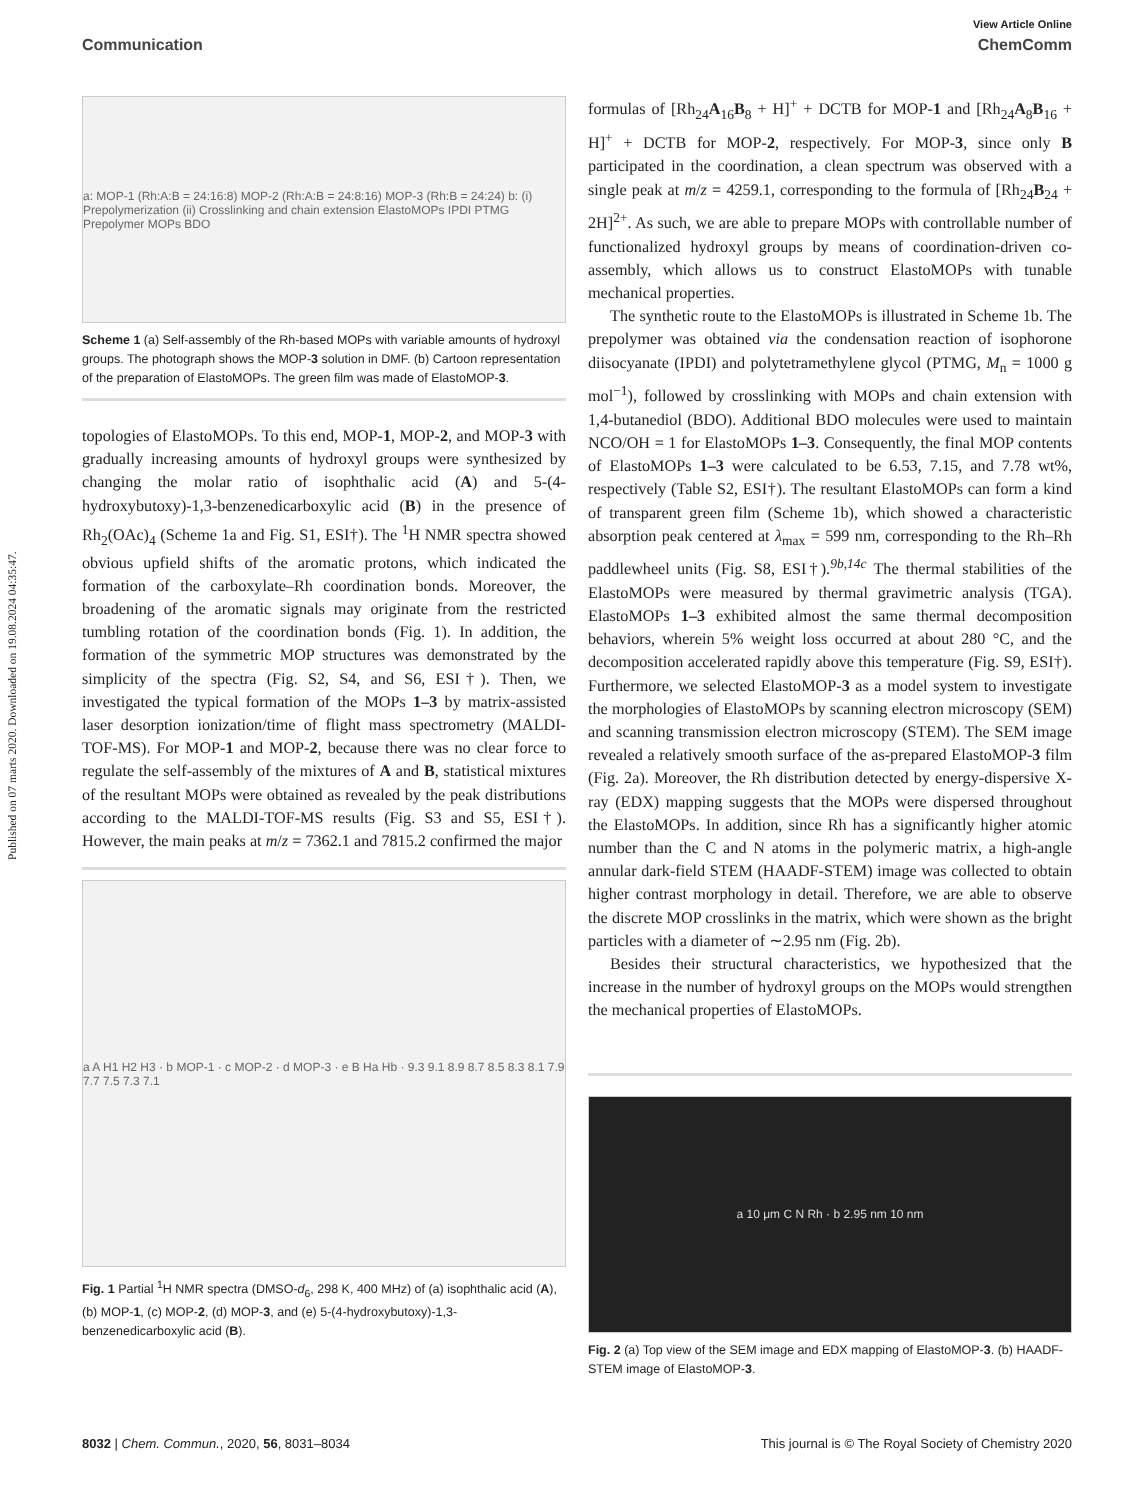Published on 07 marts 2020. Downloaded on 19.08.2024 04:35:47.
View Article Online
Communication ChemComm
a: MOP-1 (Rh:A:B = 24:16:8) MOP-2 (Rh:A:B = 24:8:16) MOP-3 (Rh:B = 24:24) b: (i) Prepolymerization (ii) Crosslinking and chain extension ElastoMOPs IPDI PTMG Prepolymer MOPs BDO
Scheme 1 (a) Self-assembly of the Rh-based MOPs with variable amounts of hydroxyl groups. The photograph shows the MOP-3 solution in DMF. (b) Cartoon representation of the preparation of ElastoMOPs. The green film was made of ElastoMOP-3.
topologies of ElastoMOPs. To this end, MOP-1, MOP-2, and MOP-3 with gradually increasing amounts of hydroxyl groups were synthesized by changing the molar ratio of isophthalic acid (A) and 5-(4-hydroxybutoxy)-1,3-benzenedicarboxylic acid (B) in the presence of Rh<sub>2</sub>(OAc)<sub>4</sub> (Scheme 1a and Fig. S1, ESI†). The <sup>1</sup>H NMR spectra showed obvious upfield shifts of the aromatic protons, which indicated the formation of the carboxylate–Rh coordination bonds. Moreover, the broadening of the aromatic signals may originate from the restricted tumbling rotation of the coordination bonds (Fig. 1). In addition, the formation of the symmetric MOP structures was demonstrated by the simplicity of the spectra (Fig. S2, S4, and S6, ESI†). Then, we investigated the typical formation of the MOPs 1–3 by matrix-assisted laser desorption ionization/time of flight mass spectrometry (MALDI-TOF-MS). For MOP-1 and MOP-2, because there was no clear force to regulate the self-assembly of the mixtures of A and B, statistical mixtures of the resultant MOPs were obtained as revealed by the peak distributions according to the MALDI-TOF-MS results (Fig. S3 and S5, ESI†). However, the main peaks at m/z = 7362.1 and 7815.2 confirmed the major
a A H1 H2 H3 · b MOP-1 · c MOP-2 · d MOP-3 · e B Ha Hb · 9.3 9.1 8.9 8.7 8.5 8.3 8.1 7.9 7.7 7.5 7.3 7.1
Fig. 1 Partial <sup>1</sup>H NMR spectra (DMSO-d<sub>6</sub>, 298 K, 400 MHz) of (a) isophthalic acid (A), (b) MOP-1, (c) MOP-2, (d) MOP-3, and (e) 5-(4-hydroxybutoxy)-1,3-benzenedicarboxylic acid (B).
formulas of [Rh<sub>24</sub>A<sub>16</sub>B<sub>8</sub> + H]<sup>+</sup> + DCTB for MOP-1 and [Rh<sub>24</sub>A<sub>8</sub>B<sub>16</sub> + H]<sup>+</sup> + DCTB for MOP-2, respectively. For MOP-3, since only B participated in the coordination, a clean spectrum was observed with a single peak at m/z = 4259.1, corresponding to the formula of [Rh<sub>24</sub>B<sub>24</sub> + 2H]<sup>2+</sup>. As such, we are able to prepare MOPs with controllable number of functionalized hydroxyl groups by means of coordination-driven co-assembly, which allows us to construct ElastoMOPs with tunable mechanical properties.
The synthetic route to the ElastoMOPs is illustrated in Scheme 1b. The prepolymer was obtained via the condensation reaction of isophorone diisocyanate (IPDI) and polytetramethylene glycol (PTMG, M<sub>n</sub> = 1000 g mol<sup>−1</sup>), followed by crosslinking with MOPs and chain extension with 1,4-butanediol (BDO). Additional BDO molecules were used to maintain NCO/OH = 1 for ElastoMOPs 1–3. Consequently, the final MOP contents of ElastoMOPs 1–3 were calculated to be 6.53, 7.15, and 7.78 wt%, respectively (Table S2, ESI†). The resultant ElastoMOPs can form a kind of transparent green film (Scheme 1b), which showed a characteristic absorption peak centered at λ<sub>max</sub> = 599 nm, corresponding to the Rh–Rh paddlewheel units (Fig. S8, ESI†).<sup>9b,14c</sup> The thermal stabilities of the ElastoMOPs were measured by thermal gravimetric analysis (TGA). ElastoMOPs 1–3 exhibited almost the same thermal decomposition behaviors, wherein 5% weight loss occurred at about 280 °C, and the decomposition accelerated rapidly above this temperature (Fig. S9, ESI†). Furthermore, we selected ElastoMOP-3 as a model system to investigate the morphologies of ElastoMOPs by scanning electron microscopy (SEM) and scanning transmission electron microscopy (STEM). The SEM image revealed a relatively smooth surface of the as-prepared ElastoMOP-3 film (Fig. 2a). Moreover, the Rh distribution detected by energy-dispersive X-ray (EDX) mapping suggests that the MOPs were dispersed throughout the ElastoMOPs. In addition, since Rh has a significantly higher atomic number than the C and N atoms in the polymeric matrix, a high-angle annular dark-field STEM (HAADF-STEM) image was collected to obtain higher contrast morphology in detail. Therefore, we are able to observe the discrete MOP crosslinks in the matrix, which were shown as the bright particles with a diameter of ∼2.95 nm (Fig. 2b).
Besides their structural characteristics, we hypothesized that the increase in the number of hydroxyl groups on the MOPs would strengthen the mechanical properties of ElastoMOPs.
a 10 μm C N Rh · b 2.95 nm 10 nm
Fig. 2 (a) Top view of the SEM image and EDX mapping of ElastoMOP-3. (b) HAADF-STEM image of ElastoMOP-3.
8032 | Chem. Commun., 2020, 56, 8031–8034 This journal is © The Royal Society of Chemistry 2020